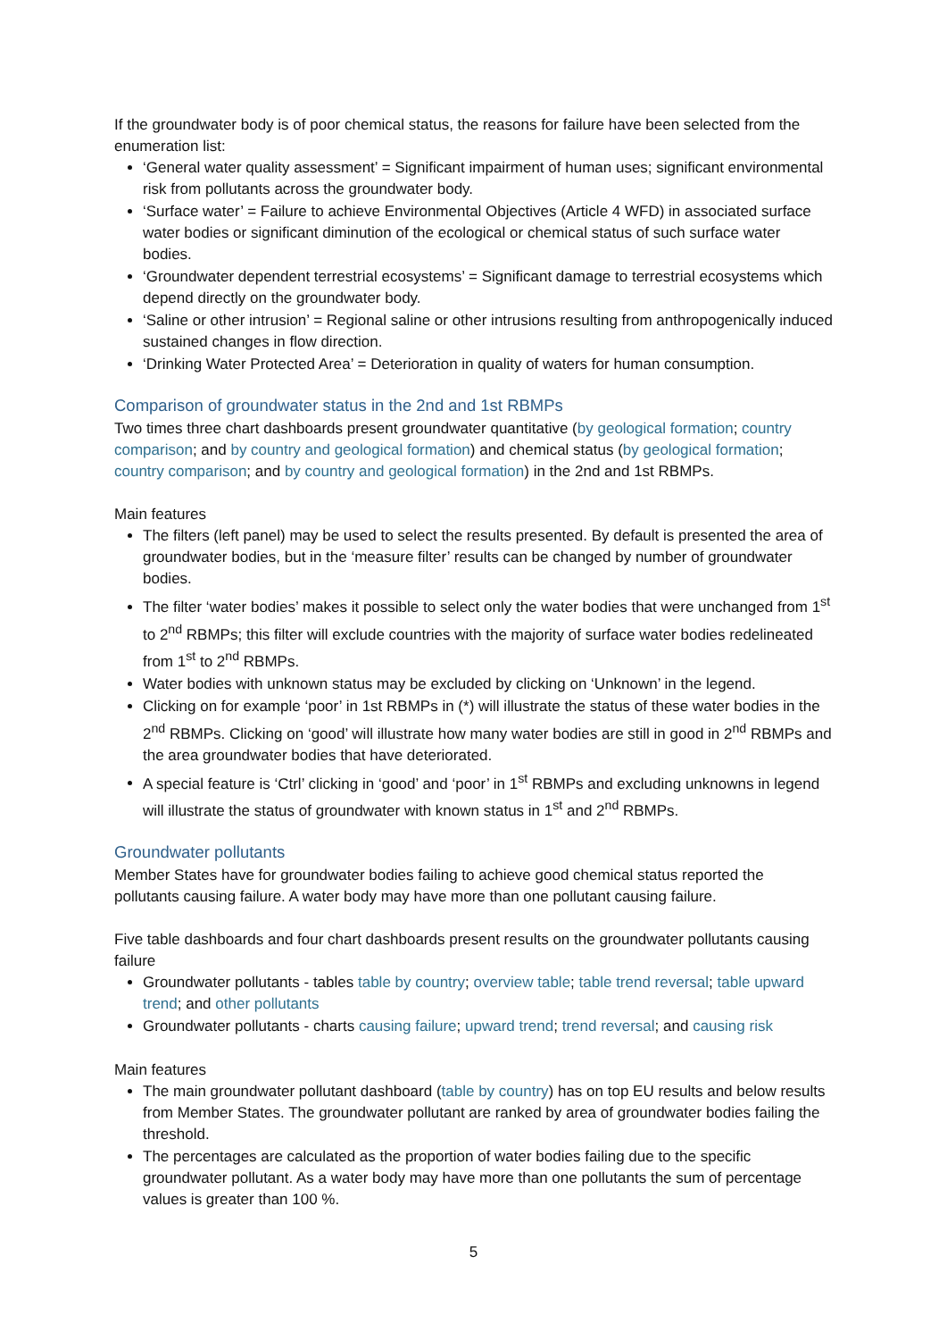If the groundwater body is of poor chemical status, the reasons for failure have been selected from the enumeration list:
‘General water quality assessment’ = Significant impairment of human uses; significant environmental risk from pollutants across the groundwater body.
‘Surface water’ = Failure to achieve Environmental Objectives (Article 4 WFD) in associated surface water bodies or significant diminution of the ecological or chemical status of such surface water bodies.
‘Groundwater dependent terrestrial ecosystems’ = Significant damage to terrestrial ecosystems which depend directly on the groundwater body.
‘Saline or other intrusion’ = Regional saline or other intrusions resulting from anthropogenically induced sustained changes in flow direction.
‘Drinking Water Protected Area’ = Deterioration in quality of waters for human consumption.
Comparison of groundwater status in the 2nd and 1st RBMPs
Two times three chart dashboards present groundwater quantitative (by geological formation; country comparison; and by country and geological formation) and chemical status (by geological formation; country comparison; and by country and geological formation) in the 2nd and 1st RBMPs.
Main features
The filters (left panel) may be used to select the results presented. By default is presented the area of groundwater bodies, but in the ‘measure filter’ results can be changed by number of groundwater bodies.
The filter ‘water bodies’ makes it possible to select only the water bodies that were unchanged from 1<sup>st</sup> to 2<sup>nd</sup> RBMPs; this filter will exclude countries with the majority of surface water bodies redelineated from 1<sup>st</sup> to 2<sup>nd</sup> RBMPs.
Water bodies with unknown status may be excluded by clicking on ‘Unknown’ in the legend.
Clicking on for example ‘poor’ in 1st RBMPs in (*) will illustrate the status of these water bodies in the 2<sup>nd</sup> RBMPs. Clicking on ‘good’ will illustrate how many water bodies are still in good in 2<sup>nd</sup> RBMPs and the area groundwater bodies that have deteriorated.
A special feature is ‘Ctrl’ clicking in ‘good’ and ‘poor’ in 1<sup>st</sup> RBMPs and excluding unknowns in legend will illustrate the status of groundwater with known status in 1<sup>st</sup> and 2<sup>nd</sup> RBMPs.
Groundwater pollutants
Member States have for groundwater bodies failing to achieve good chemical status reported the pollutants causing failure. A water body may have more than one pollutant causing failure.
Five table dashboards and four chart dashboards present results on the groundwater pollutants causing failure
Groundwater pollutants - tables table by country; overview table; table trend reversal; table upward trend; and other pollutants
Groundwater pollutants - charts causing failure; upward trend; trend reversal; and causing risk
Main features
The main groundwater pollutant dashboard (table by country) has on top EU results and below results from Member States. The groundwater pollutant are ranked by area of groundwater bodies failing the threshold.
The percentages are calculated as the proportion of water bodies failing due to the specific groundwater pollutant. As a water body may have more than one pollutants the sum of percentage values is greater than 100 %.
5